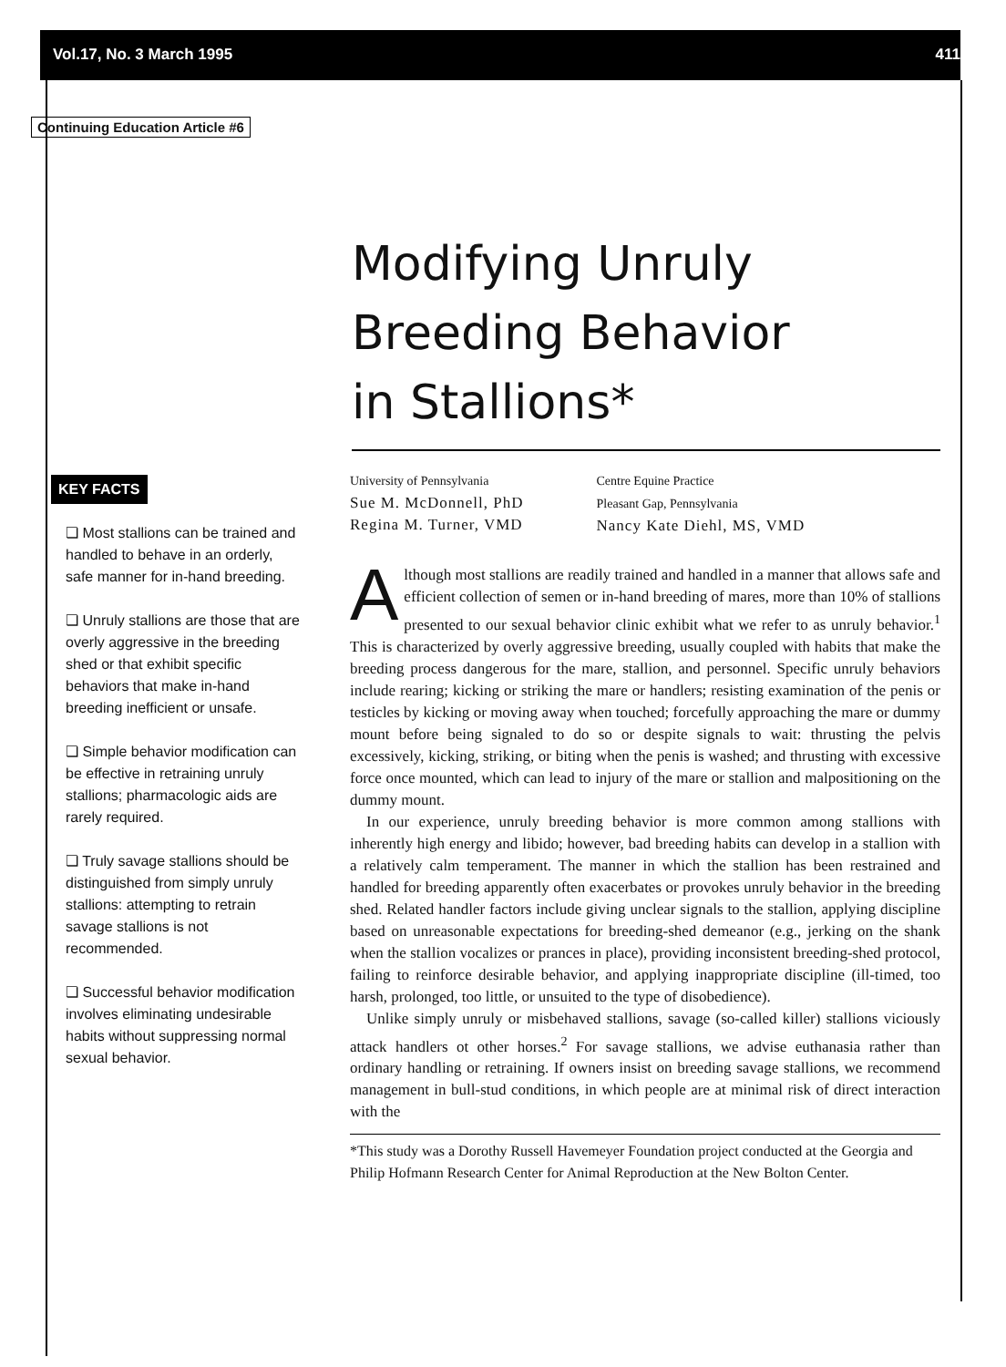Vol.17, No. 3 March 1995 411
Continuing Education Article #6
Modifying Unruly
Breeding Behavior
in Stallions*
KEY FACTS
❏ Most stallions can be trained and handled to behave in an orderly, safe manner for in-hand breeding.
❏ Unruly stallions are those that are overly aggressive in the breeding shed or that exhibit specific behaviors that make in-hand breeding inefficient or unsafe.
❏ Simple behavior modification can be effective in retraining unruly stallions; pharmacologic aids are rarely required.
❏ Truly savage stallions should be distinguished from simply unruly stallions: attempting to retrain savage stallions is not recommended.
❏ Successful behavior modification involves eliminating undesirable habits without suppressing normal sexual behavior.
University of Pennsylvania
Sue M. McDonnell, PhD
Regina M. Turner, VMD
Centre Equine Practice
Pleasant Gap, Pennsylvania
Nancy Kate Diehl, MS, VMD
Although most stallions are readily trained and handled in a manner that allows safe and efficient collection of semen or in-hand breeding of mares, more than 10% of stallions presented to our sexual behavior clinic exhibit what we refer to as unruly behavior.<sup>1</sup> This is characterized by overly aggressive breeding, usually coupled with habits that make the breeding process dangerous for the mare, stallion, and personnel. Specific unruly behaviors include rearing; kicking or striking the mare or handlers; resisting examination of the penis or testicles by kicking or moving away when touched; forcefully approaching the mare or dummy mount before being signaled to do so or despite signals to wait: thrusting the pelvis excessively, kicking, striking, or biting when the penis is washed; and thrusting with excessive force once mounted, which can lead to injury of the mare or stallion and malpositioning on the dummy mount.
In our experience, unruly breeding behavior is more common among stallions with inherently high energy and libido; however, bad breeding habits can develop in a stallion with a relatively calm temperament. The manner in which the stallion has been restrained and handled for breeding apparently often exacerbates or provokes unruly behavior in the breeding shed. Related handler factors include giving unclear signals to the stallion, applying discipline based on unreasonable expectations for breeding-shed demeanor (e.g., jerking on the shank when the stallion vocalizes or prances in place), providing inconsistent breeding-shed protocol, failing to reinforce desirable behavior, and applying inappropriate discipline (ill-timed, too harsh, prolonged, too little, or unsuited to the type of disobedience).
Unlike simply unruly or misbehaved stallions, savage (so-called killer) stallions viciously attack handlers ot other horses.<sup>2</sup> For savage stallions, we advise euthanasia rather than ordinary handling or retraining. If owners insist on breeding savage stallions, we recommend management in bull-stud conditions, in which people are at minimal risk of direct interaction with the
*This study was a Dorothy Russell Havemeyer Foundation project conducted at the Georgia and Philip Hofmann Research Center for Animal Reproduction at the New Bolton Center.